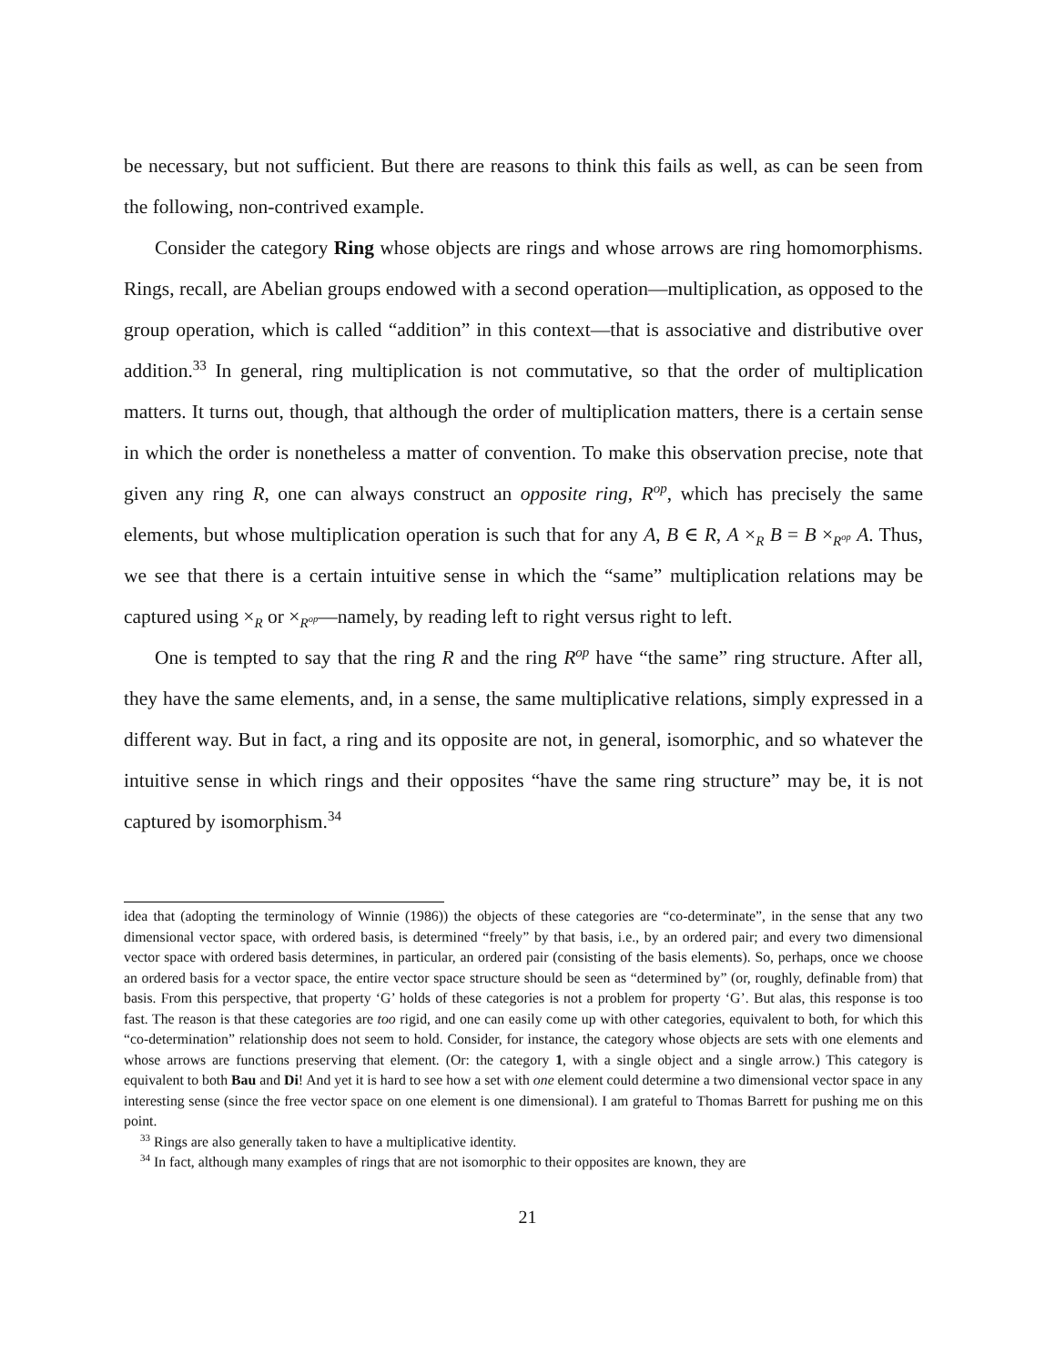be necessary, but not sufficient. But there are reasons to think this fails as well, as can be seen from the following, non-contrived example.
Consider the category Ring whose objects are rings and whose arrows are ring homomorphisms. Rings, recall, are Abelian groups endowed with a second operation—multiplication, as opposed to the group operation, which is called “addition” in this context—that is associative and distributive over addition.<sup>33</sup> In general, ring multiplication is not commutative, so that the order of multiplication matters. It turns out, though, that although the order of multiplication matters, there is a certain sense in which the order is nonetheless a matter of convention. To make this observation precise, note that given any ring R, one can always construct an opposite ring, R<sup>op</sup>, which has precisely the same elements, but whose multiplication operation is such that for any A, B ∈ R, A ×<sub>R</sub> B = B ×<sub>R<sup>op</sup></sub> A. Thus, we see that there is a certain intuitive sense in which the “same” multiplication relations may be captured using ×<sub>R</sub> or ×<sub>R<sup>op</sup></sub>—namely, by reading left to right versus right to left.
One is tempted to say that the ring R and the ring R<sup>op</sup> have “the same” ring structure. After all, they have the same elements, and, in a sense, the same multiplicative relations, simply expressed in a different way. But in fact, a ring and its opposite are not, in general, isomorphic, and so whatever the intuitive sense in which rings and their opposites “have the same ring structure” may be, it is not captured by isomorphism.<sup>34</sup>
idea that (adopting the terminology of Winnie (1986)) the objects of these categories are “co-determinate”, in the sense that any two dimensional vector space, with ordered basis, is determined “freely” by that basis, i.e., by an ordered pair; and every two dimensional vector space with ordered basis determines, in particular, an ordered pair (consisting of the basis elements). So, perhaps, once we choose an ordered basis for a vector space, the entire vector space structure should be seen as “determined by” (or, roughly, definable from) that basis. From this perspective, that property ‘G’ holds of these categories is not a problem for property ‘G’. But alas, this response is too fast. The reason is that these categories are too rigid, and one can easily come up with other categories, equivalent to both, for which this “co-determination” relationship does not seem to hold. Consider, for instance, the category whose objects are sets with one elements and whose arrows are functions preserving that element. (Or: the category 1, with a single object and a single arrow.) This category is equivalent to both Bau and Di! And yet it is hard to see how a set with one element could determine a two dimensional vector space in any interesting sense (since the free vector space on one element is one dimensional). I am grateful to Thomas Barrett for pushing me on this point.
<sup>33</sup> Rings are also generally taken to have a multiplicative identity.
<sup>34</sup> In fact, although many examples of rings that are not isomorphic to their opposites are known, they are
21